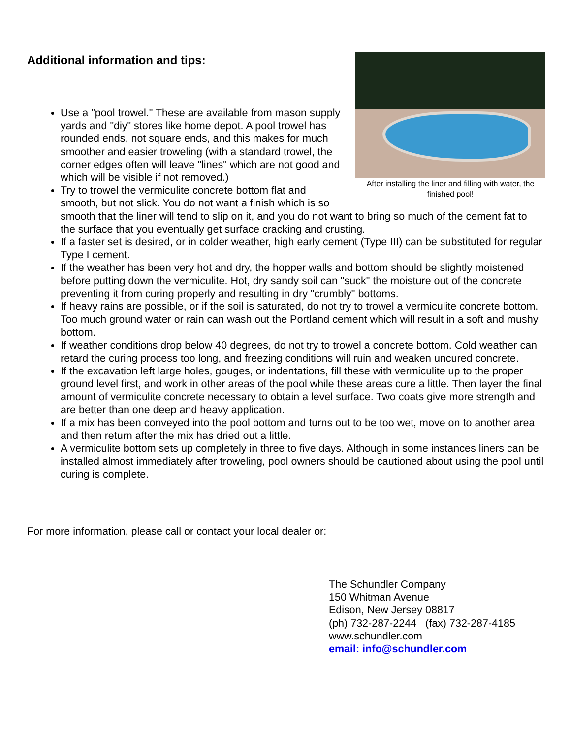Additional information and tips:
After installing the liner and filling with water, the finished pool!
Use a "pool trowel." These are available from mason supply yards and "diy" stores like home depot. A pool trowel has rounded ends, not square ends, and this makes for much smoother and easier troweling (with a standard trowel, the corner edges often will leave "lines" which are not good and which will be visible if not removed.)
Try to trowel the vermiculite concrete bottom flat and smooth, but not slick. You do not want a finish which is so smooth that the liner will tend to slip on it, and you do not want to bring so much of the cement fat to the surface that you eventually get surface cracking and crusting.
If a faster set is desired, or in colder weather, high early cement (Type III) can be substituted for regular Type I cement.
If the weather has been very hot and dry, the hopper walls and bottom should be slightly moistened before putting down the vermiculite. Hot, dry sandy soil can "suck" the moisture out of the concrete preventing it from curing properly and resulting in dry "crumbly" bottoms.
If heavy rains are possible, or if the soil is saturated, do not try to trowel a vermiculite concrete bottom. Too much ground water or rain can wash out the Portland cement which will result in a soft and mushy bottom.
If weather conditions drop below 40 degrees, do not try to trowel a concrete bottom. Cold weather can retard the curing process too long, and freezing conditions will ruin and weaken uncured concrete.
If the excavation left large holes, gouges, or indentations, fill these with vermiculite up to the proper ground level first, and work in other areas of the pool while these areas cure a little. Then layer the final amount of vermiculite concrete necessary to obtain a level surface. Two coats give more strength and are better than one deep and heavy application.
If a mix has been conveyed into the pool bottom and turns out to be too wet, move on to another area and then return after the mix has dried out a little.
A vermiculite bottom sets up completely in three to five days. Although in some instances liners can be installed almost immediately after troweling, pool owners should be cautioned about using the pool until curing is complete.
For more information, please call or contact your local dealer or:
The Schundler Company
150 Whitman Avenue
Edison, New Jersey 08817
(ph) 732-287-2244 (fax) 732-287-4185
www.schundler.com
email: info@schundler.com